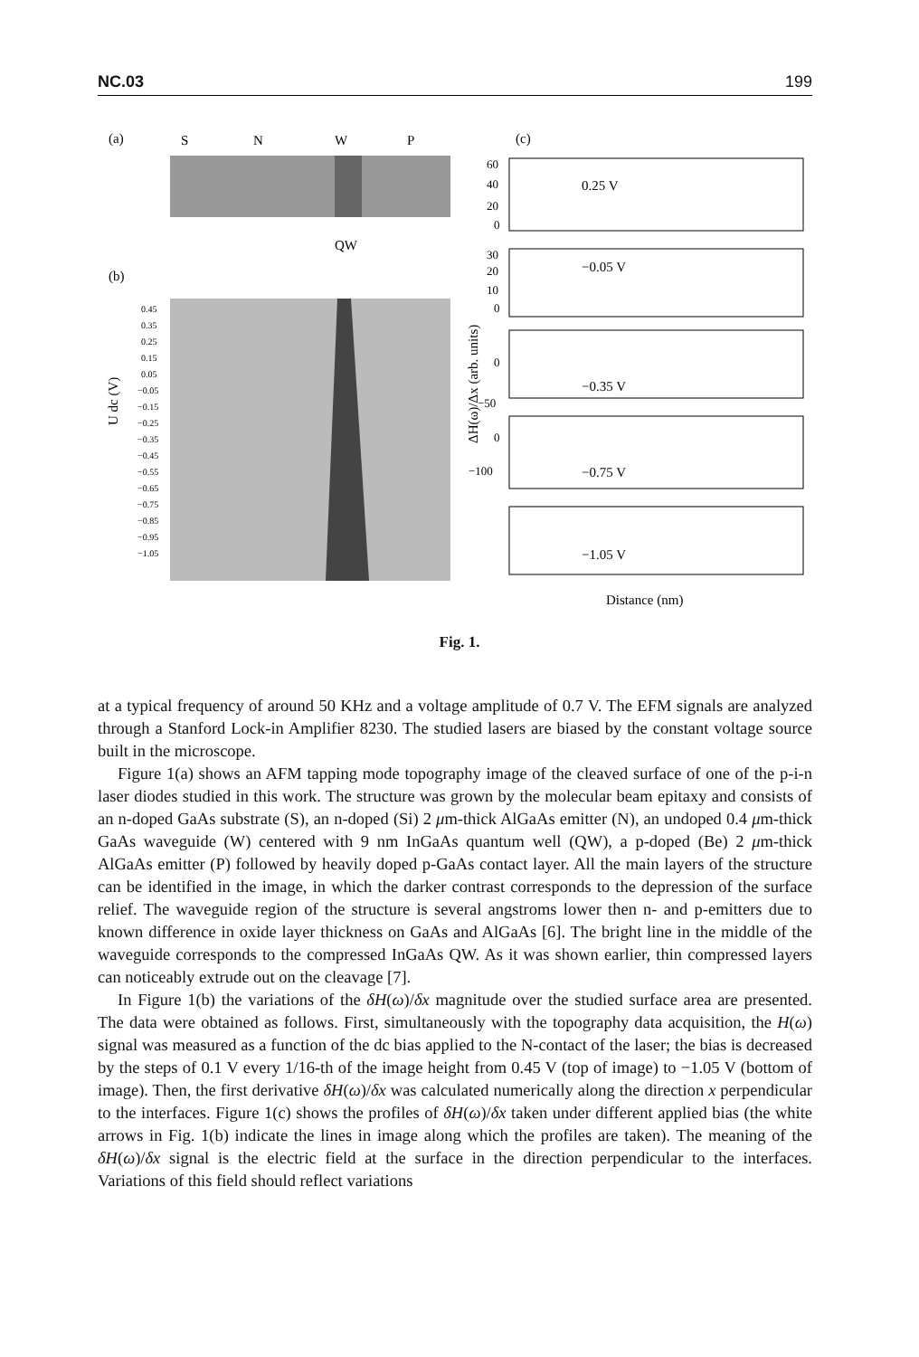NC.03 199
(a)
S
N
W
P
QW
(b)
0.45
0.35
0.25
0.15
0.05
−0.05
−0.15
−0.25
−0.35
−0.45
−0.55
−0.65
−0.75
−0.85
−0.95
−1.05
U dc (V)
(c)
0.25 V
−0.05 V
−0.35 V
−0.75 V
−1.05 V
60
40
20
0
30
20
10
0
0
−50
0
−100
ΔH(ω)/Δx (arb. units)
Distance (nm)
Fig. 1.
at a typical frequency of around 50 KHz and a voltage amplitude of 0.7 V. The EFM signals are analyzed through a Stanford Lock-in Amplifier 8230. The studied lasers are biased by the constant voltage source built in the microscope.
Figure 1(a) shows an AFM tapping mode topography image of the cleaved surface of one of the p-i-n laser diodes studied in this work. The structure was grown by the molecular beam epitaxy and consists of an n-doped GaAs substrate (S), an n-doped (Si) 2 μm-thick AlGaAs emitter (N), an undoped 0.4 μm-thick GaAs waveguide (W) centered with 9 nm InGaAs quantum well (QW), a p-doped (Be) 2 μm-thick AlGaAs emitter (P) followed by heavily doped p-GaAs contact layer. All the main layers of the structure can be identified in the image, in which the darker contrast corresponds to the depression of the surface relief. The waveguide region of the structure is several angstroms lower then n- and p-emitters due to known difference in oxide layer thickness on GaAs and AlGaAs [6]. The bright line in the middle of the waveguide corresponds to the compressed InGaAs QW. As it was shown earlier, thin compressed layers can noticeably extrude out on the cleavage [7].
In Figure 1(b) the variations of the δH(ω)/δx magnitude over the studied surface area are presented. The data were obtained as follows. First, simultaneously with the topography data acquisition, the H(ω) signal was measured as a function of the dc bias applied to the N-contact of the laser; the bias is decreased by the steps of 0.1 V every 1/16-th of the image height from 0.45 V (top of image) to −1.05 V (bottom of image). Then, the first derivative δH(ω)/δx was calculated numerically along the direction x perpendicular to the interfaces. Figure 1(c) shows the profiles of δH(ω)/δx taken under different applied bias (the white arrows in Fig. 1(b) indicate the lines in image along which the profiles are taken). The meaning of the δH(ω)/δx signal is the electric field at the surface in the direction perpendicular to the interfaces. Variations of this field should reflect variations